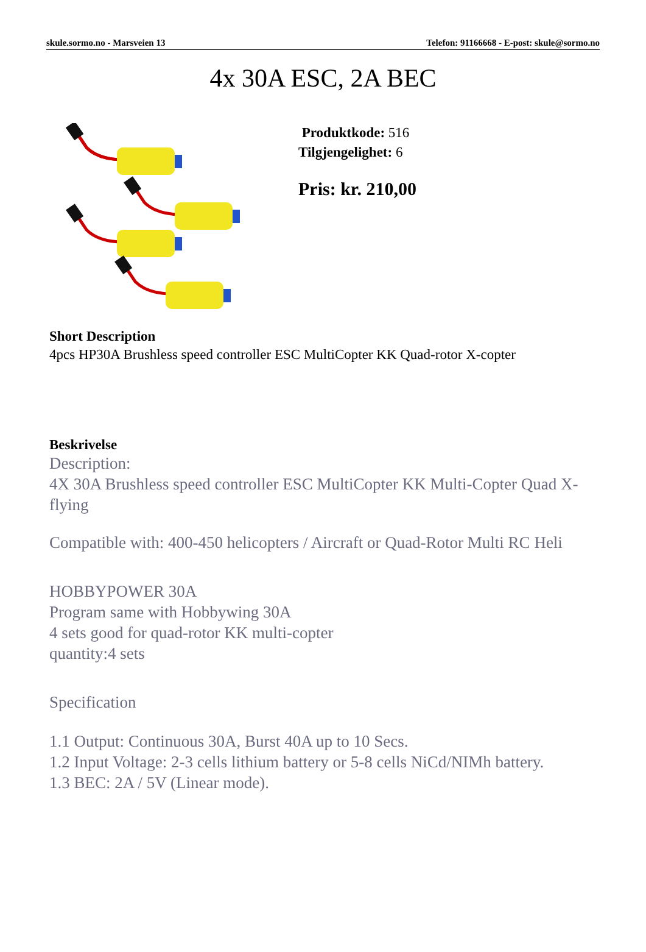skule.sormo.no - Marsveien 13 Telefon: 91166668 - E-post: skule@sormo.no
4x 30A ESC, 2A BEC
Produktkode: 516
Tilgjengelighet: 6
Pris: kr. 210,00
Short Description
4pcs HP30A Brushless speed controller ESC MultiCopter KK Quad-rotor X-copter
Beskrivelse
Description:
4X 30A Brushless speed controller ESC MultiCopter KK Multi-Copter Quad X-flying
Compatible with: 400-450 helicopters / Aircraft or Quad-Rotor Multi RC Heli
HOBBYPOWER 30A
Program same with Hobbywing 30A
4 sets good for quad-rotor KK multi-copter
quantity:4 sets
Specification
1.1 Output: Continuous 30A, Burst 40A up to 10 Secs.
1.2 Input Voltage: 2-3 cells lithium battery or 5-8 cells NiCd/NIMh battery.
1.3 BEC: 2A / 5V (Linear mode).